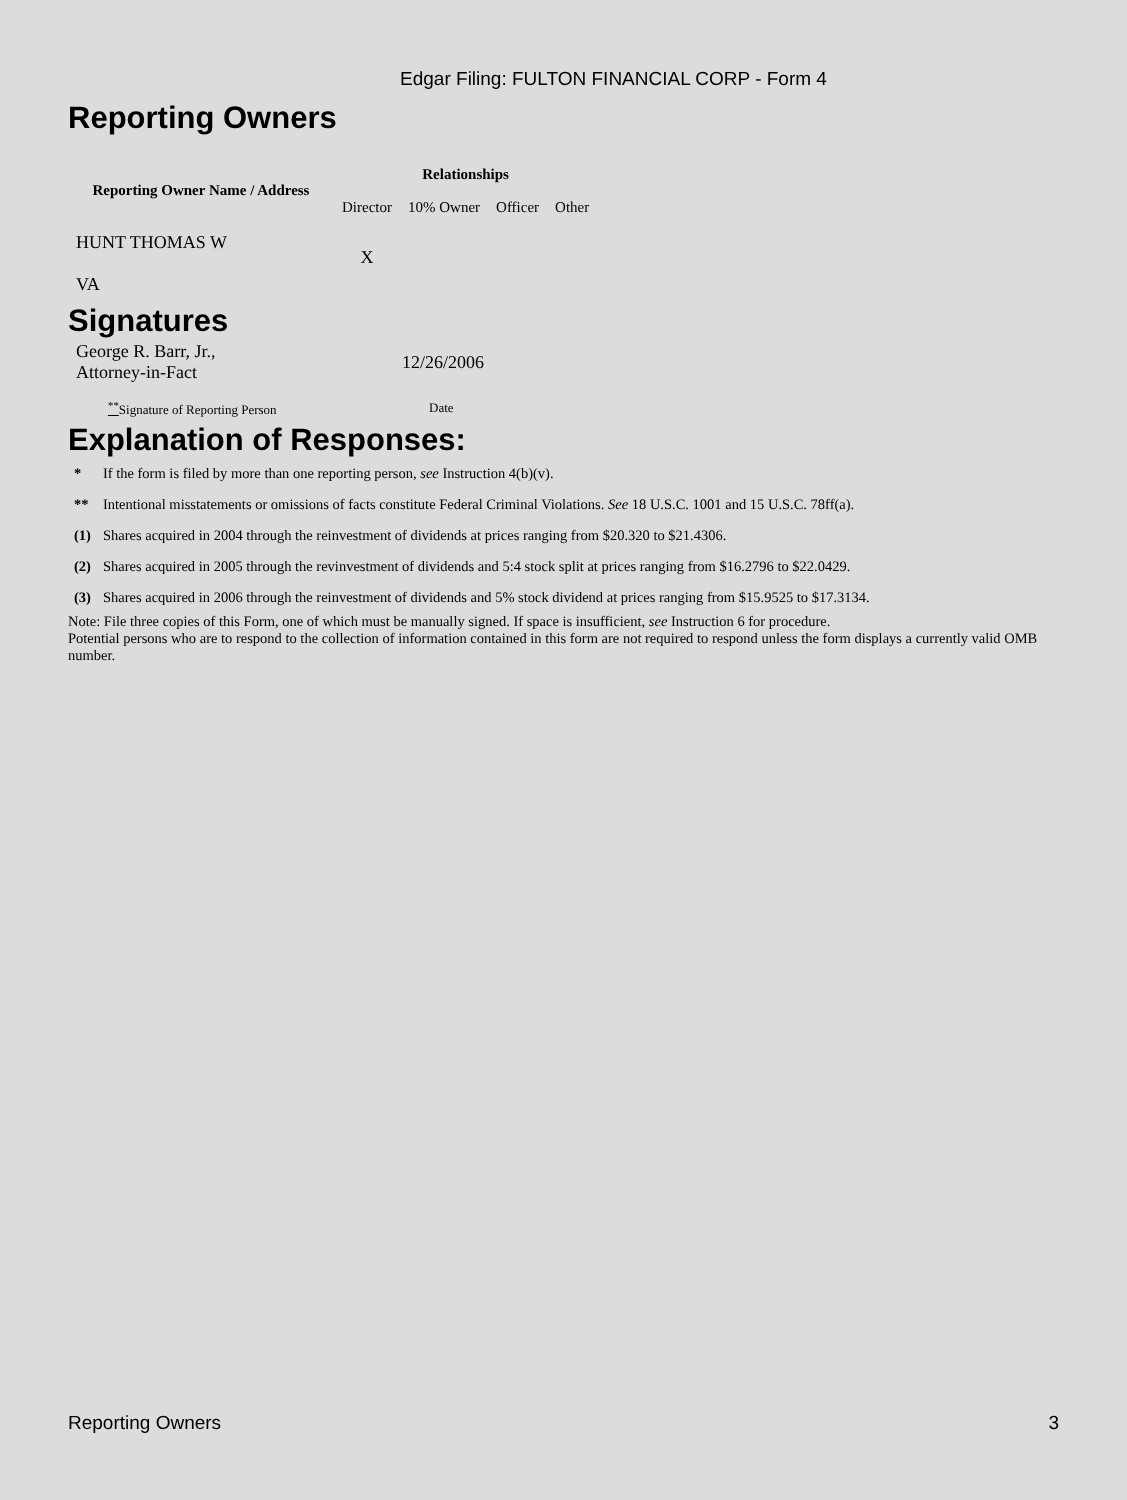Edgar Filing: FULTON FINANCIAL CORP - Form 4
Reporting Owners
| Reporting Owner Name / Address | Relationships | | | |
| --- | --- | --- | --- | --- |
| | Director | 10% Owner | Officer | Other |
| HUNT THOMAS W VA | X | | | |
Signatures
| George R. Barr, Jr., Attorney-in-Fact | 12/26/2006 |
| <sup>**</sup> Signature of Reporting Person | Date |
Explanation of Responses:
| * | If the form is filed by more than one reporting person, see Instruction 4(b)(v). |
| ** | Intentional misstatements or omissions of facts constitute Federal Criminal Violations. See 18 U.S.C. 1001 and 15 U.S.C. 78ff(a). |
| (1) | Shares acquired in 2004 through the reinvestment of dividends at prices ranging from $20.320 to $21.4306. |
| (2) | Shares acquired in 2005 through the revinvestment of dividends and 5:4 stock split at prices ranging from $16.2796 to $22.0429. |
| (3) | Shares acquired in 2006 through the reinvestment of dividends and 5% stock dividend at prices ranging from $15.9525 to $17.3134. |
Note: File three copies of this Form, one of which must be manually signed. If space is insufficient, see Instruction 6 for procedure.
Potential persons who are to respond to the collection of information contained in this form are not required to respond unless the form displays a currently valid OMB number.
Reporting Owners 3